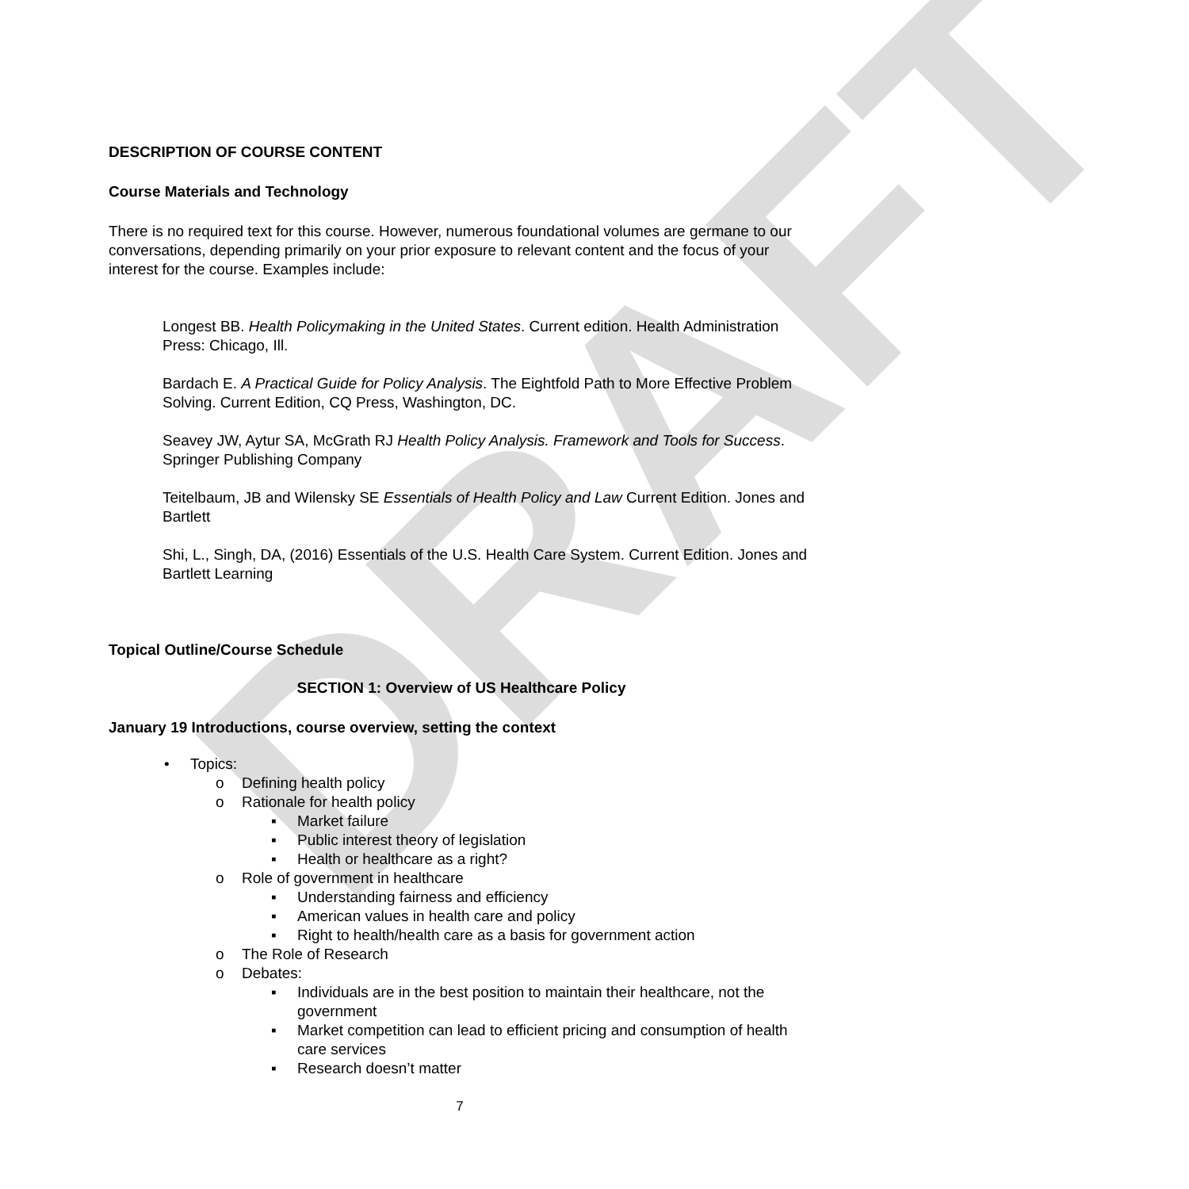DRAFT
DESCRIPTION OF COURSE CONTENT
Course Materials and Technology
There is no required text for this course. However, numerous foundational volumes are germane to our conversations, depending primarily on your prior exposure to relevant content and the focus of your interest for the course. Examples include:
Longest BB. Health Policymaking in the United States. Current edition. Health Administration Press: Chicago, Ill.
Bardach E. A Practical Guide for Policy Analysis. The Eightfold Path to More Effective Problem Solving. Current Edition, CQ Press, Washington, DC.
Seavey JW, Aytur SA, McGrath RJ Health Policy Analysis. Framework and Tools for Success. Springer Publishing Company
Teitelbaum, JB and Wilensky SE Essentials of Health Policy and Law Current Edition. Jones and Bartlett
Shi, L., Singh, DA, (2016) Essentials of the U.S. Health Care System. Current Edition. Jones and Bartlett Learning
Topical Outline/Course Schedule
SECTION 1: Overview of US Healthcare Policy
January 19 Introductions, course overview, setting the context
• Topics:
o Defining health policy
o Rationale for health policy
▪ Market failure
▪ Public interest theory of legislation
▪ Health or healthcare as a right?
o Role of government in healthcare
▪ Understanding fairness and efficiency
▪ American values in health care and policy
▪ Right to health/health care as a basis for government action
o The Role of Research
o Debates:
▪ Individuals are in the best position to maintain their healthcare, not the government
▪ Market competition can lead to efficient pricing and consumption of health care services
▪ Research doesn’t matter
7